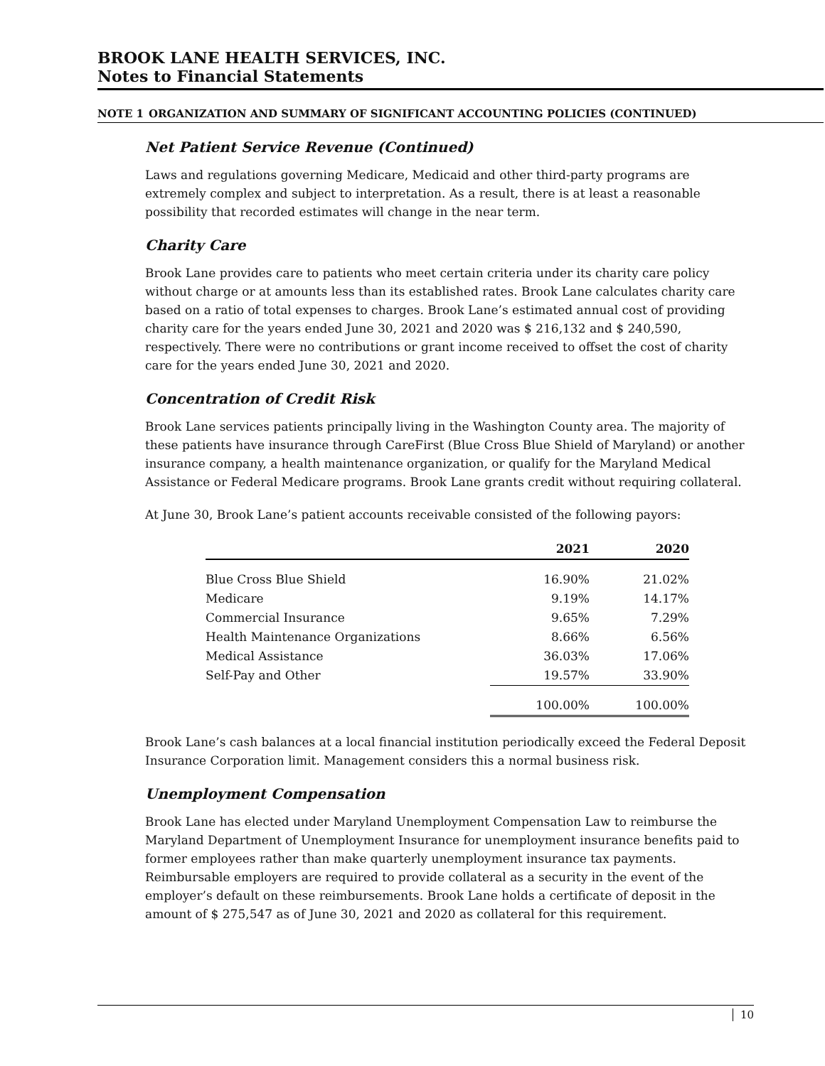BROOK LANE HEALTH SERVICES, INC.
Notes to Financial Statements
NOTE 1 ORGANIZATION AND SUMMARY OF SIGNIFICANT ACCOUNTING POLICIES (CONTINUED)
Net Patient Service Revenue (Continued)
Laws and regulations governing Medicare, Medicaid and other third-party programs are extremely complex and subject to interpretation. As a result, there is at least a reasonable possibility that recorded estimates will change in the near term.
Charity Care
Brook Lane provides care to patients who meet certain criteria under its charity care policy without charge or at amounts less than its established rates. Brook Lane calculates charity care based on a ratio of total expenses to charges. Brook Lane’s estimated annual cost of providing charity care for the years ended June 30, 2021 and 2020 was $ 216,132 and $ 240,590, respectively. There were no contributions or grant income received to offset the cost of charity care for the years ended June 30, 2021 and 2020.
Concentration of Credit Risk
Brook Lane services patients principally living in the Washington County area. The majority of these patients have insurance through CareFirst (Blue Cross Blue Shield of Maryland) or another insurance company, a health maintenance organization, or qualify for the Maryland Medical Assistance or Federal Medicare programs. Brook Lane grants credit without requiring collateral.
At June 30, Brook Lane’s patient accounts receivable consisted of the following payors:
| | 2021 | 2020 |
| --- | --- | --- |
| Blue Cross Blue Shield | 16.90% | 21.02% |
| Medicare | 9.19% | 14.17% |
| Commercial Insurance | 9.65% | 7.29% |
| Health Maintenance Organizations | 8.66% | 6.56% |
| Medical Assistance | 36.03% | 17.06% |
| Self-Pay and Other | 19.57% | 33.90% |
| | 100.00% | 100.00% |
Brook Lane’s cash balances at a local financial institution periodically exceed the Federal Deposit Insurance Corporation limit. Management considers this a normal business risk.
Unemployment Compensation
Brook Lane has elected under Maryland Unemployment Compensation Law to reimburse the Maryland Department of Unemployment Insurance for unemployment insurance benefits paid to former employees rather than make quarterly unemployment insurance tax payments. Reimbursable employers are required to provide collateral as a security in the event of the employer’s default on these reimbursements. Brook Lane holds a certificate of deposit in the amount of $ 275,547 as of June 30, 2021 and 2020 as collateral for this requirement.
10